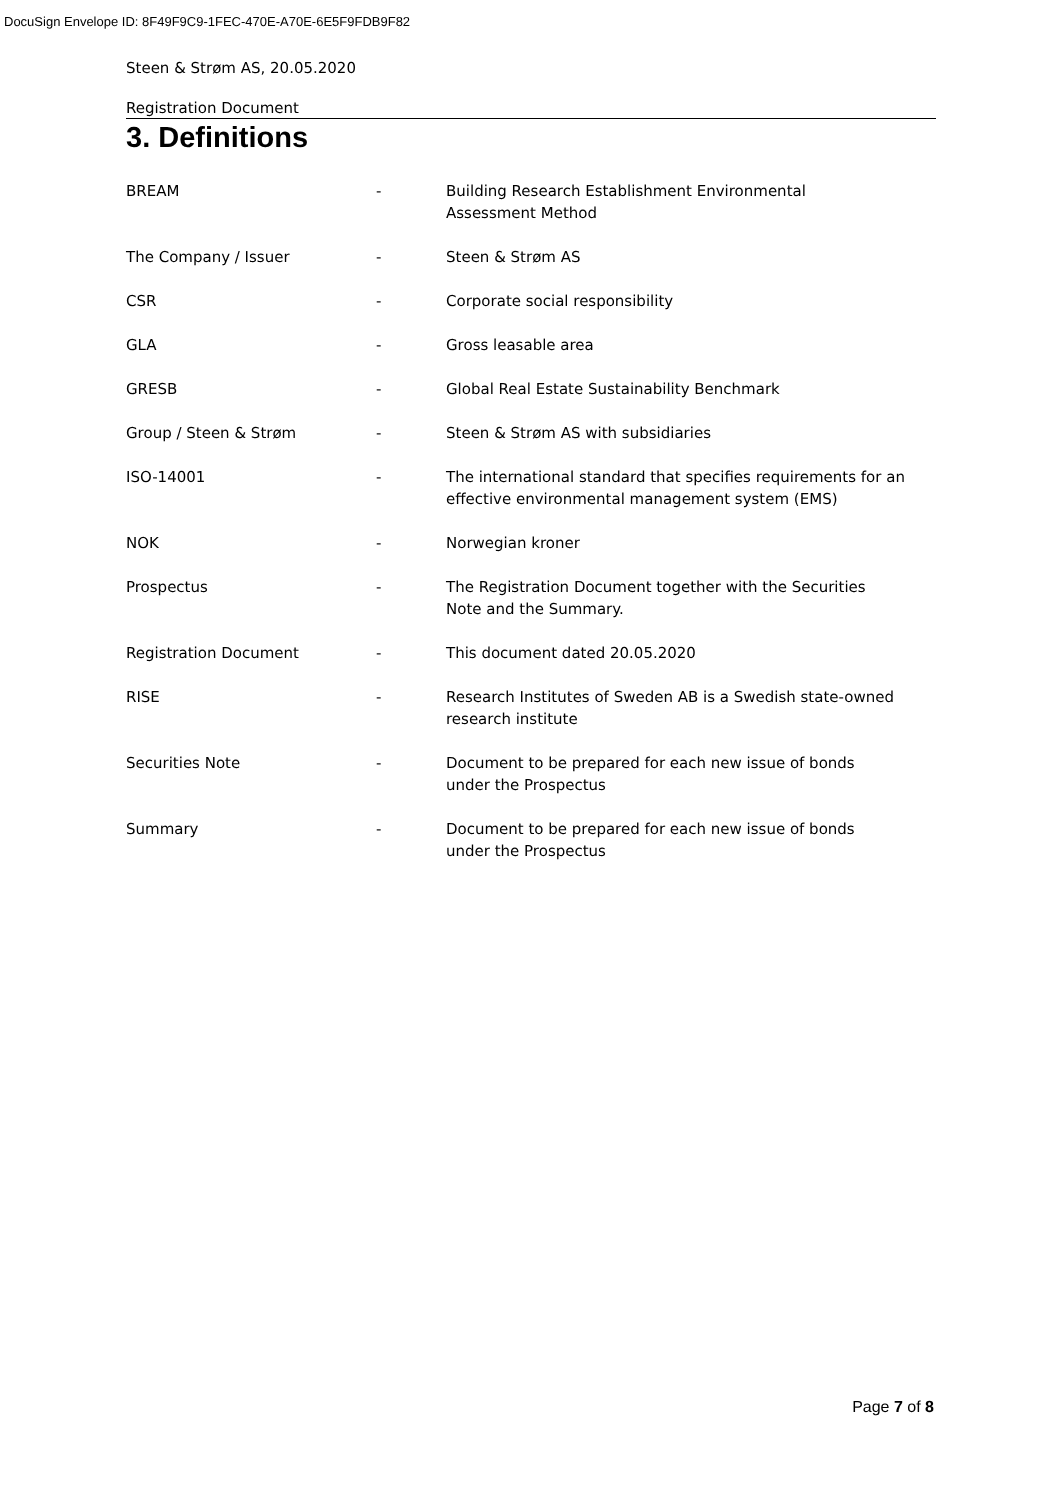DocuSign Envelope ID: 8F49F9C9-1FEC-470E-A70E-6E5F9FDB9F82
Steen & Strøm AS, 20.05.2020
Registration Document
3. Definitions
| BREAM | - | Building Research Establishment Environmental Assessment Method |
| The Company / Issuer | - | Steen & Strøm AS |
| CSR | - | Corporate social responsibility |
| GLA | - | Gross leasable area |
| GRESB | - | Global Real Estate Sustainability Benchmark |
| Group / Steen & Strøm | - | Steen & Strøm AS with subsidiaries |
| ISO-14001 | - | The international standard that specifies requirements for an effective environmental management system (EMS) |
| NOK | - | Norwegian kroner |
| Prospectus | - | The Registration Document together with the Securities Note and the Summary. |
| Registration Document | - | This document dated 20.05.2020 |
| RISE | - | Research Institutes of Sweden AB is a Swedish state-owned research institute |
| Securities Note | - | Document to be prepared for each new issue of bonds under the Prospectus |
| Summary | - | Document to be prepared for each new issue of bonds under the Prospectus |
Page 7 of 8